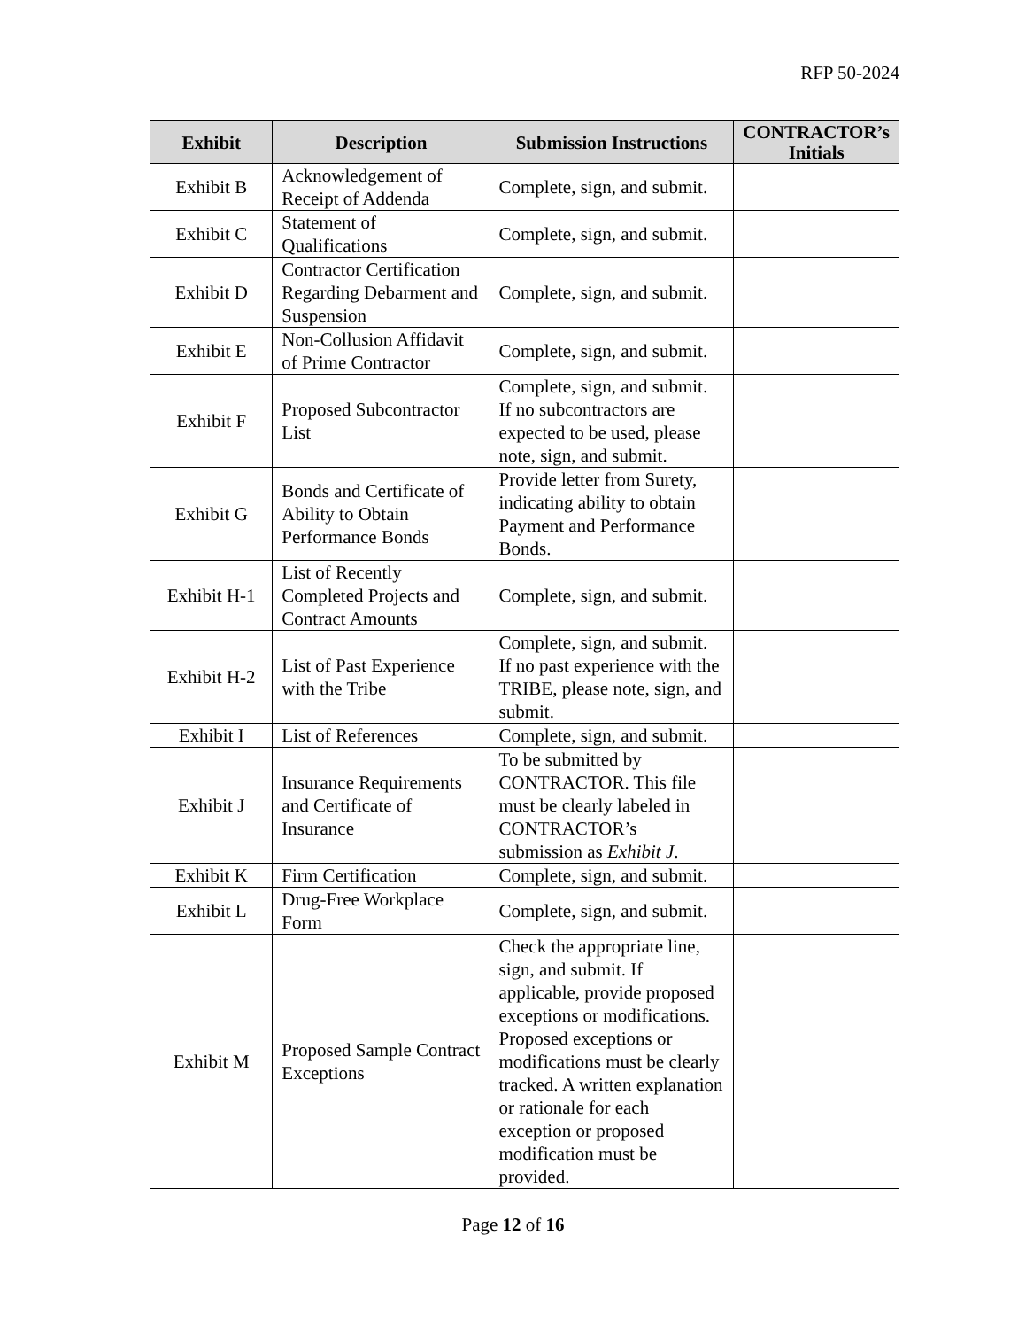RFP 50-2024
| Exhibit | Description | Submission Instructions | CONTRACTOR’s Initials |
| --- | --- | --- | --- |
| Exhibit B | Acknowledgement of Receipt of Addenda | Complete, sign, and submit. | |
| Exhibit C | Statement of Qualifications | Complete, sign, and submit. | |
| Exhibit D | Contractor Certification Regarding Debarment and Suspension | Complete, sign, and submit. | |
| Exhibit E | Non-Collusion Affidavit of Prime Contractor | Complete, sign, and submit. | |
| Exhibit F | Proposed Subcontractor List | Complete, sign, and submit. If no subcontractors are expected to be used, please note, sign, and submit. | |
| Exhibit G | Bonds and Certificate of Ability to Obtain Performance Bonds | Provide letter from Surety, indicating ability to obtain Payment and Performance Bonds. | |
| Exhibit H-1 | List of Recently Completed Projects and Contract Amounts | Complete, sign, and submit. | |
| Exhibit H-2 | List of Past Experience with the Tribe | Complete, sign, and submit. If no past experience with the TRIBE, please note, sign, and submit. | |
| Exhibit I | List of References | Complete, sign, and submit. | |
| Exhibit J | Insurance Requirements and Certificate of Insurance | To be submitted by CONTRACTOR. This file must be clearly labeled in CONTRACTOR’s submission as Exhibit J . | |
| Exhibit K | Firm Certification | Complete, sign, and submit. | |
| Exhibit L | Drug-Free Workplace Form | Complete, sign, and submit. | |
| Exhibit M | Proposed Sample Contract Exceptions | Check the appropriate line, sign, and submit. If applicable, provide proposed exceptions or modifications. Proposed exceptions or modifications must be clearly tracked. A written explanation or rationale for each exception or proposed modification must be provided. | |
Page 12 of 16